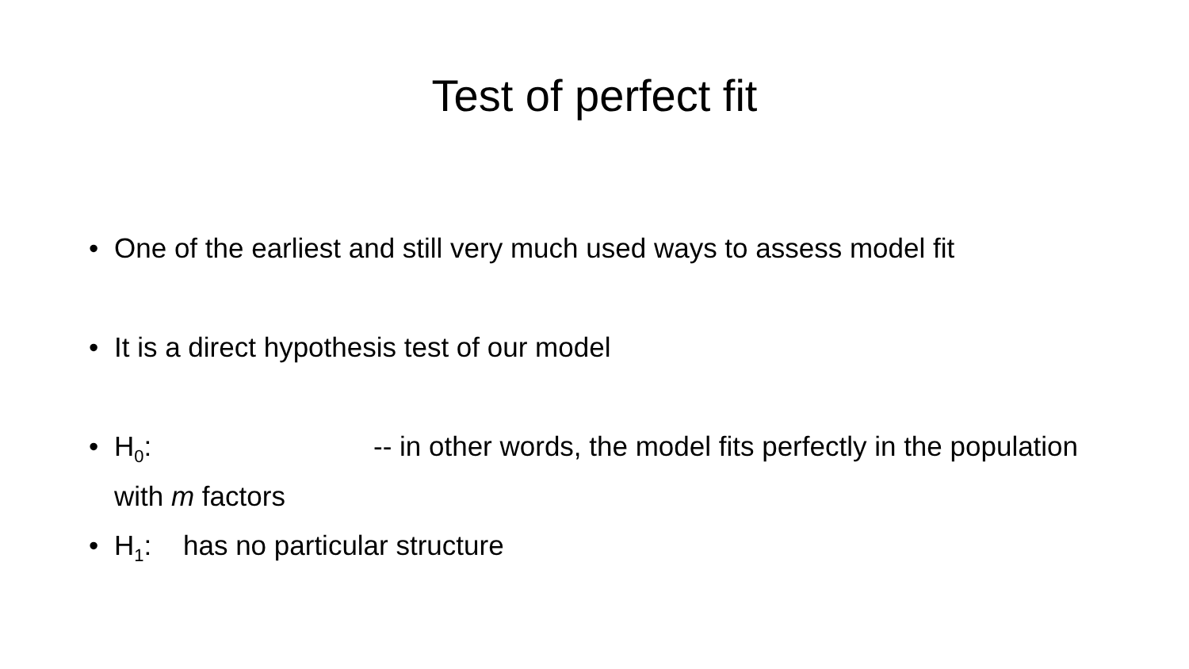Test of perfect fit
• One of the earliest and still very much used ways to assess model fit
• It is a direct hypothesis test of our model
• H<sub>0</sub>: -- in other words, the model fits perfectly in the population with m factors
• H<sub>1</sub>: has no particular structure